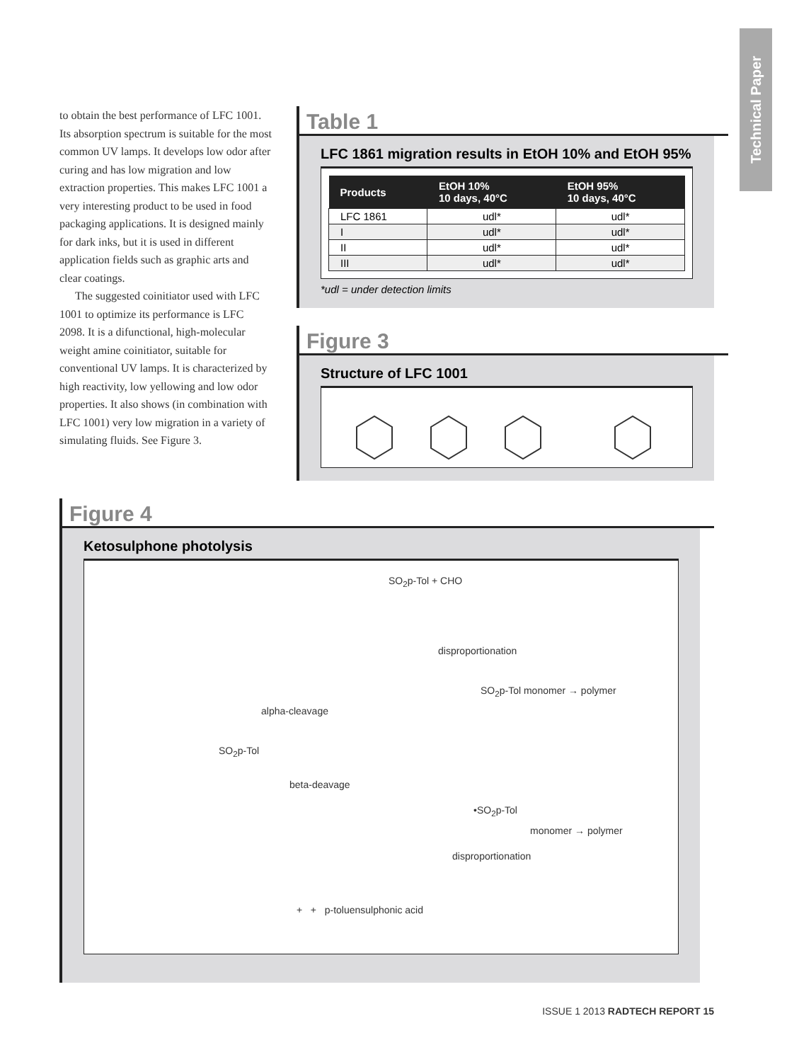Technical Paper
to obtain the best performance of LFC 1001. Its absorption spectrum is suitable for the most common UV lamps. It develops low odor after curing and has low migration and low extraction properties. This makes LFC 1001 a very interesting product to be used in food packaging applications. It is designed mainly for dark inks, but it is used in different application fields such as graphic arts and clear coatings.
The suggested coinitiator used with LFC 1001 to optimize its performance is LFC 2098. It is a difunctional, high-molecular weight amine coinitiator, suitable for conventional UV lamps. It is characterized by high reactivity, low yellowing and low odor properties. It also shows (in combination with LFC 1001) very low migration in a variety of simulating fluids. See Figure 3.
Table 1
LFC 1861 migration results in EtOH 10% and EtOH 95%
| Products | EtOH 10% 10 days, 40°C | EtOH 95% 10 days, 40°C |
| --- | --- | --- |
| LFC 1861 | udl* | udl* |
| I | udl* | udl* |
| II | udl* | udl* |
| III | udl* | udl* |
*udl = under detection limits
Figure 3
Structure of LFC 1001
Figure 4
Ketosulphone photolysis
SO<sub>2</sub>p-Tol + CHO
disproportionation
SO<sub>2</sub>p-Tol monomer → polymer
alpha-cleavage
SO<sub>2</sub>p-Tol
beta-deavage
•SO<sub>2</sub>p-Tol
monomer → polymer
disproportionation
+ + p-toluensulphonic acid
ISSUE 1 2013 RADTECH REPORT 15